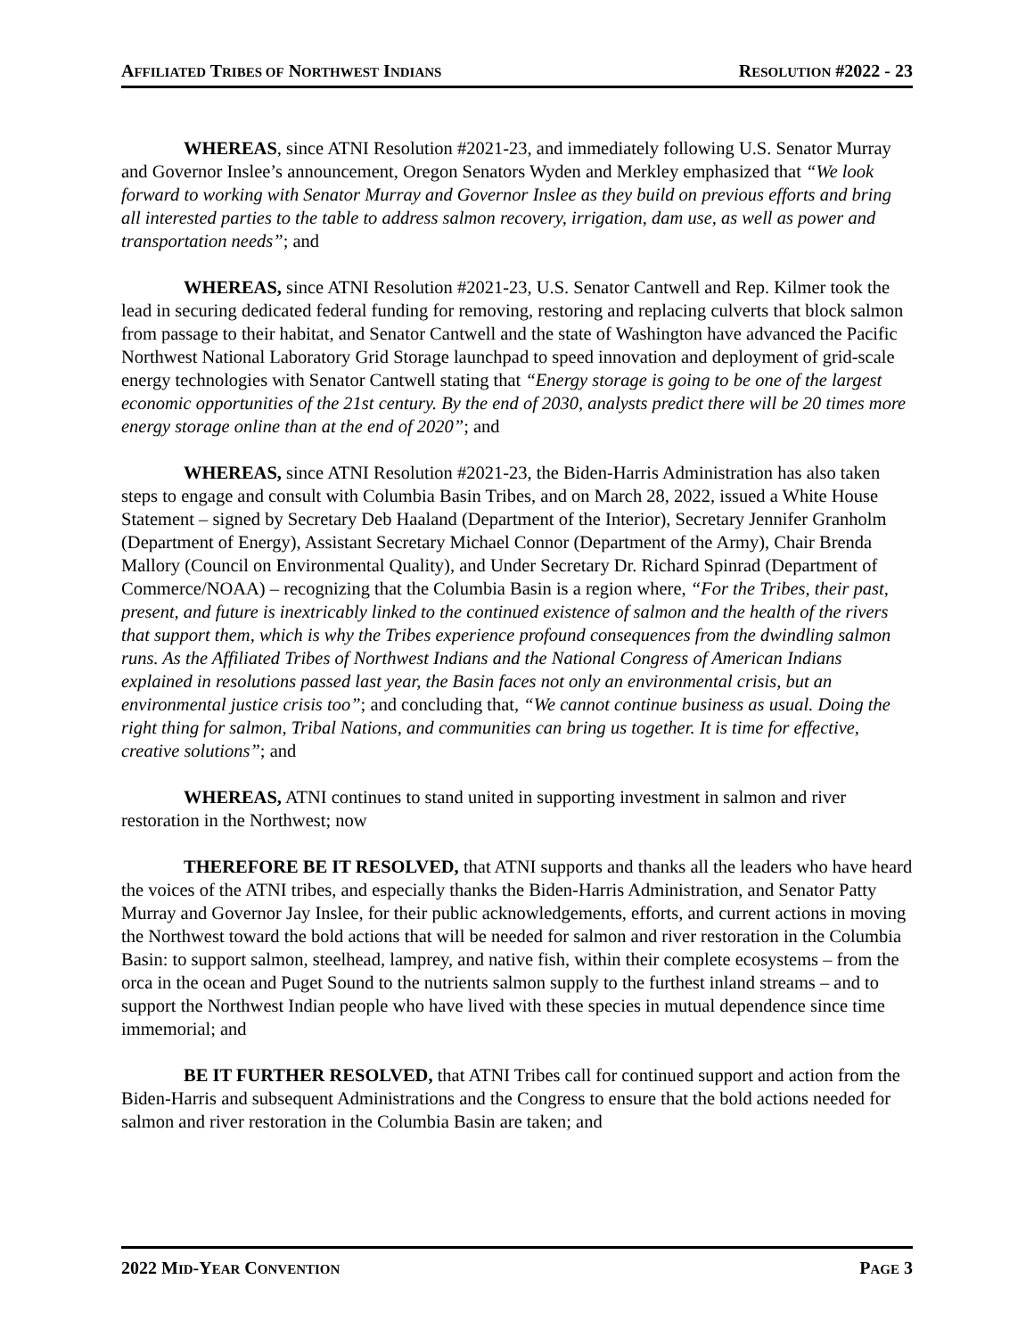AFFILIATED TRIBES OF NORTHWEST INDIANS RESOLUTION #2022 - 23
WHEREAS, since ATNI Resolution #2021-23, and immediately following U.S. Senator Murray and Governor Inslee’s announcement, Oregon Senators Wyden and Merkley emphasized that “We look forward to working with Senator Murray and Governor Inslee as they build on previous efforts and bring all interested parties to the table to address salmon recovery, irrigation, dam use, as well as power and transportation needs”; and
WHEREAS, since ATNI Resolution #2021-23, U.S. Senator Cantwell and Rep. Kilmer took the lead in securing dedicated federal funding for removing, restoring and replacing culverts that block salmon from passage to their habitat, and Senator Cantwell and the state of Washington have advanced the Pacific Northwest National Laboratory Grid Storage launchpad to speed innovation and deployment of grid-scale energy technologies with Senator Cantwell stating that “Energy storage is going to be one of the largest economic opportunities of the 21st century. By the end of 2030, analysts predict there will be 20 times more energy storage online than at the end of 2020”; and
WHEREAS, since ATNI Resolution #2021-23, the Biden-Harris Administration has also taken steps to engage and consult with Columbia Basin Tribes, and on March 28, 2022, issued a White House Statement – signed by Secretary Deb Haaland (Department of the Interior), Secretary Jennifer Granholm (Department of Energy), Assistant Secretary Michael Connor (Department of the Army), Chair Brenda Mallory (Council on Environmental Quality), and Under Secretary Dr. Richard Spinrad (Department of Commerce/NOAA) – recognizing that the Columbia Basin is a region where, “For the Tribes, their past, present, and future is inextricably linked to the continued existence of salmon and the health of the rivers that support them, which is why the Tribes experience profound consequences from the dwindling salmon runs. As the Affiliated Tribes of Northwest Indians and the National Congress of American Indians explained in resolutions passed last year, the Basin faces not only an environmental crisis, but an environmental justice crisis too”; and concluding that, “We cannot continue business as usual. Doing the right thing for salmon, Tribal Nations, and communities can bring us together. It is time for effective, creative solutions”; and
WHEREAS, ATNI continues to stand united in supporting investment in salmon and river restoration in the Northwest; now
THEREFORE BE IT RESOLVED, that ATNI supports and thanks all the leaders who have heard the voices of the ATNI tribes, and especially thanks the Biden-Harris Administration, and Senator Patty Murray and Governor Jay Inslee, for their public acknowledgements, efforts, and current actions in moving the Northwest toward the bold actions that will be needed for salmon and river restoration in the Columbia Basin: to support salmon, steelhead, lamprey, and native fish, within their complete ecosystems – from the orca in the ocean and Puget Sound to the nutrients salmon supply to the furthest inland streams – and to support the Northwest Indian people who have lived with these species in mutual dependence since time immemorial; and
BE IT FURTHER RESOLVED, that ATNI Tribes call for continued support and action from the Biden-Harris and subsequent Administrations and the Congress to ensure that the bold actions needed for salmon and river restoration in the Columbia Basin are taken; and
2022 MID-YEAR CONVENTION PAGE 3